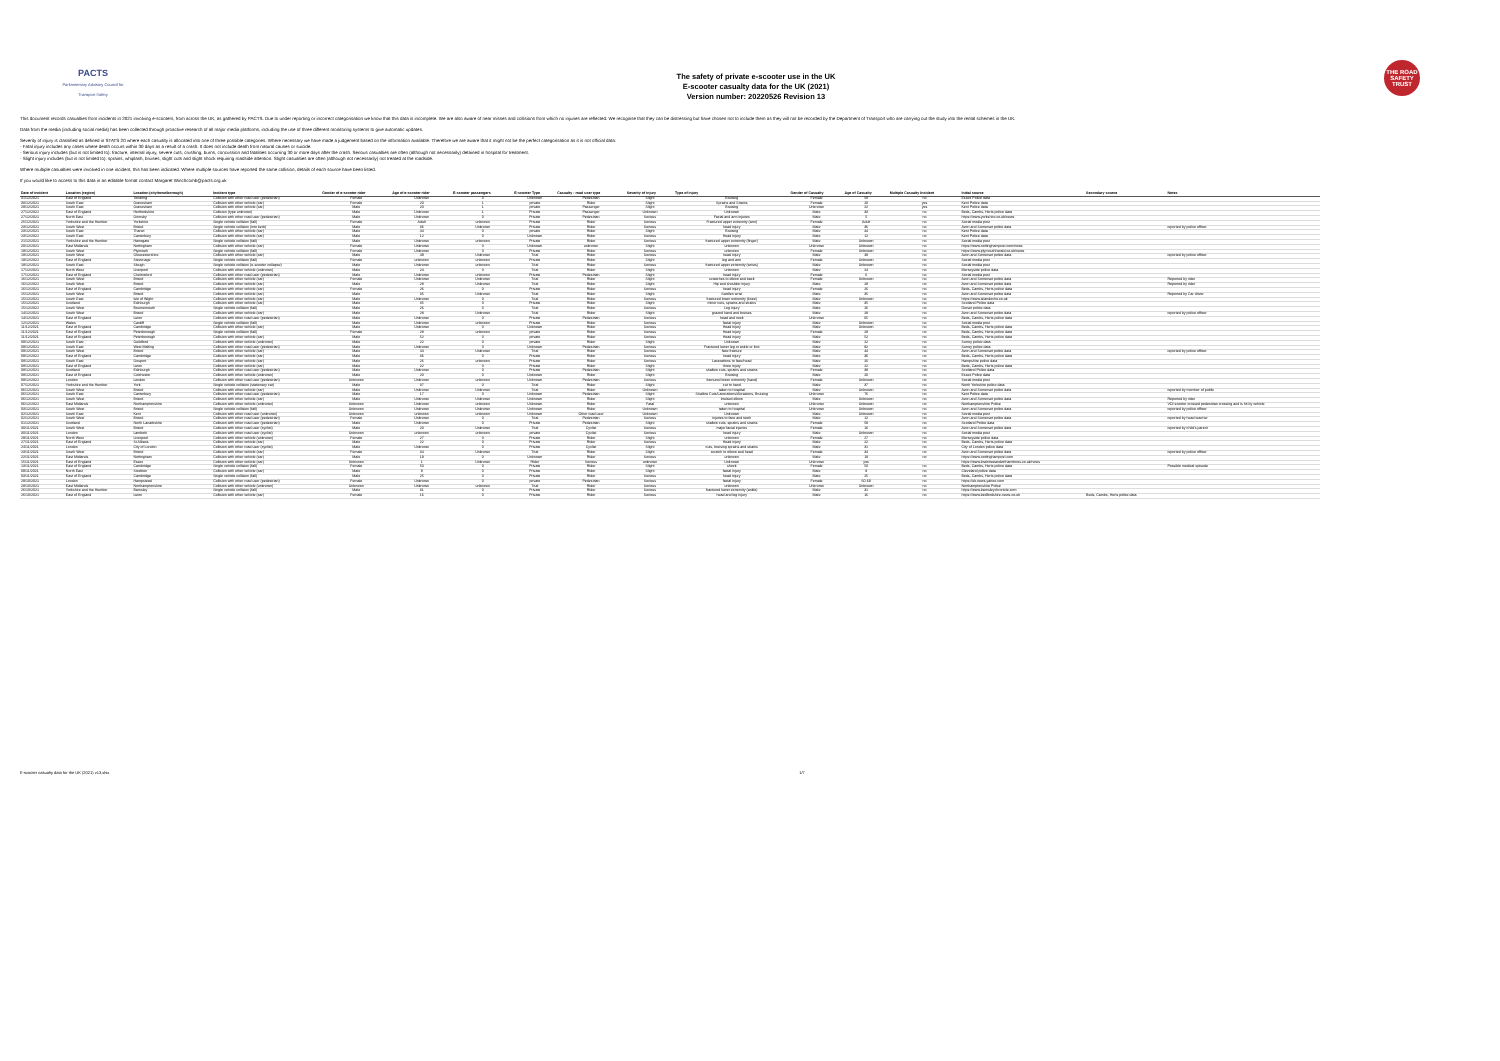PACTS
Parliamentary Advisory Council for Transport Safety
The safety of private e-scooter use in the UK
E-scooter casualty data for the UK (2021)
Version number: 20220526 Revision 13
THE ROAD SAFETY TRUST
This document records casualties from incidents in 2021 involving e-scooters, from across the UK, as gathered by PACTS. Due to under reporting or incorrect categorisation we know that this data is incomplete. We are also aware of near misses and collisions from which no injuries are reflected. We recognise that they can be distressing but have chosen not to include them as they will not be recorded by the Department of Transport who are carrying out the study into the rental schemes in the UK.
Data from the media (including social media) has been collected through proactive research of all major media platforms, including the use of three different monitoring systems to give automatic updates.
Severity of injury is classified as defined in STATS 20 where each casualty is allocated into one of three possible categories. Where necessary we have made a judgement based on the information available. Therefore we are aware that it might not be the perfect categorisation as it is not official data:
- Fatal injury includes any cases where death occurs within 30 days as a result of a crash. It does not include death from natural causes or suicide.
- Serious injury includes (but is not limited to): fracture, internal injury, severe cuts, crushing, burns, concussion and fatalities occurring 30 or more days after the crash. Serious casualties are often (although not necessarily) detained in hospital for treatment.
- Slight injury includes (but is not limited to): sprains, whiplash, bruises, slight cuts and slight shock requiring roadside attention. Slight casualties are often (although not necessarily) not treated at the roadside.
Where multiple casualties were involved in one incident, this has been indicated. Where multiple sources have reported the same collision, details of each source have been listed.
If you would like to access to this data in an editable format contact Margaret Winchcomb@pacts.org.uk
| Date of incident | Location (region) | Location (city/town/borough) | Incident type | Gender of e-scooter rider | Age of e-scooter rider | E-scooter passengers | E-scooter Type | Casualty - road user type | Severity of injury | Type of injury | Gender of Casualty | Age of Casualty | Multiple Casualty Incident | Initial source | Secondary source | Notes |
| --- | --- | --- | --- | --- | --- | --- | --- | --- | --- | --- | --- | --- | --- | --- | --- | --- |
| 31/12/2021 | East of England | Tendring | Collision with other road user (pedestrian) | Female | Unknown | 0 | Unknown | Pedestrian | Slight | Bruising | Female | 59 | no | Essex Police data | | |
| 30/12/2021 | South East | Gravesham | Collision with other vehicle (car) | Female | 20 | 1 | private | Rider | Slight | Sprains and Strains | Female | 20 | yes | Kent Police data | | |
| 29/12/2021 | South East | Gravesham | Collision with other vehicle (car) | Male | 20 | 1 | private | Passenger | Slight | Bruising | Unknown | 22 | yes | Kent Police data | | |
| 27/12/2021 | East of England | Hertfordshire | Collision (type unknown) | Male | Unknown | 1 | Private | Passenger | Unknown | Unknown | Male | 33 | no | Beds, Cambs, Herts police data | | |
| 27/12/2021 | North East | Grimsby | Collision with other road user (pedestrian) | Male | Unknown | 0 | Private | Pedestrian | Serious | Facial and arm injuries | Male | 5 | no | https://www.yorkshire.co.uk/news | | |
| 25/12/2021 | Yorkshire and the Humber | Yorkshire | Single vehicle collision (fall) | Female | Adult | unknown | Private | Rider | Serious | Fractured upper extremity (arm) | Female | Adult | no | Social media post | | |
| 23/12/2021 | South West | Bristol | Single vehicle collision (into kerb) | Male | 36 | Unknown | Private | Rider | Serious | head injury | Male | 36 | no | Avon and Somerset police data | | reported by police officer |
| 23/12/2021 | South East | Thanet | Collision with other vehicle (car) | Male | 44 | 0 | private | Rider | Slight | Bruising | Male | 44 | no | Kent Police data | | |
| 23/12/2021 | South East | Canterbury | Collision with other vehicle (car) | Male | 12 | 0 | Unknown | Rider | Serious | Head injury | Male | 12 | no | Kent Police data | | |
| 21/12/2021 | Yorkshire and the Humber | Harrogate | Single vehicle collision (fall) | Male | Unknown | unknown | Private | Rider | Serious | fractured upper extremity (finger) | Male | Unknown | no | Social media post | | |
| 20/12/2021 | East Midlands | Nottingham | Collision with other vehicle (car) | Female | Unknown | 0 | Unknown | unknown | Slight | unknown | Unknown | Unknown | no | https://www.nottinghampost.com/news | | |
| 19/12/2021 | South West | Plymouth | Single vehicle collision (fall) | Female | Unknown | 0 | Private | Rider | Serious | unknown | Female | Unknown | no | https://www.plymouthherald.co.uk/news | | |
| 18/12/2021 | South West | Gloucestershire | Collision with other vehicle (car) | Male | 49 | Unknown | Trial | Rider | Serious | head injury | Male | 49 | no | Avon and Somerset police data | | reported by police officer |
| 18/12/2021 | East of England | Stevenage | Single vehicle collision (fall) | Female | unknown | unknown | Private | Rider | Slight | leg and arm | Female | Unknown | no | Social media post | | |
| 18/12/2021 | South East | Slough | Single vehicle collision (e-scooter collapse) | Male | Unknown | unknown | Trial | Rider | Serious | fractured upper extremity (wrists) | Male | Unknown | no | Social media post | | |
| 17/12/2021 | North West | Liverpool | Collision with other vehicle (unknown) | Male | 24 | 0 | Trial | Rider | Slight | unknown | Male | 24 | no | Merseyside police data | | |
| 17/12/2021 | East of England | Chelmsford | Collision with other road user (pedestrian) | Male | Unknown | unknown | Private | Pedestrian | Slight | head injury | Female | 6 | no | Social media post | | |
| 16/12/2021 | South West | Bristol | Collision with other vehicle (car) | Female | Unknown | Unknown | Trial | Rider | Slight | scratches to elbow and back | Female | Unknown | no | Avon and Somerset police data | | Reported by rider |
| 16/12/2021 | South West | Bristol | Collision with other vehicle (car) | Male | 28 | Unknown | Trial | Rider | Slight | Hip and shoulder injury | Male | 28 | no | Avon and Somerset police data | | Reported by rider |
| 16/12/2021 | East of England | Cambridge | Collision with other vehicle (car) | Female | 26 | 0 | Private | Rider | Serious | head injury | Female | 26 | no | Beds, Cambs, Herts police data | | |
| 15/12/2021 | South West | Bristol | Collision with other vehicle (car) | Male | 35 | Unknown | Trial | Rider | Slight | Swollen wrist | Male | 35 | no | Avon and Somerset police data | | Reported by Car driver |
| 15/12/2021 | South East | Isle of Wight | Collision with other vehicle (car) | Male | Unknown | 0 | Trial | Rider | Serious | fractured lower extremity (knee) | Male | Unknown | no | https://www.islandecho.co.uk | | |
| 15/12/2021 | Scotland | Edinburgh | Collision with other vehicle (car) | Male | 35 | 0 | Private | Rider | Slight | minor cuts, sprains and strains | Male | 35 | no | Scotland Police data | | |
| 15/12/2021 | South West | Bournemouth | Single vehicle collision (fall) | Male | 26 | 0 | Trial | Rider | Serious | Leg injury | Male | 26 | no | Dorset police data | | |
| 14/12/2021 | South West | Bristol | Collision with other vehicle (car) | Male | 28 | Unknown | Trial | Rider | Slight | grazed hand and bruises | Male | 28 | no | Avon and Somerset police data | | reported by police officer |
| 14/12/2021 | East of England | Luton | Collision with other road user (pedestrian) | Male | Unknown | 0 | Private | Pedestrian | Serious | head and neck | Unknown | 65 | no | Beds, Cambs, Herts police data | | |
| 12/12/2021 | Wales | Cardiff | Single vehicle collision (fall) | Male | Unknown | unknown | Private | Rider | Serious | facial injury | Male | Unknown | no | Social media post | | |
| 11/12/2021 | East of England | Cambridge | Collision with other vehicle (car) | Male | Unknown | 0 | Unknown | Rider | Serious | Head injury | Male | Unknown | no | Beds, Cambs, Herts police data | | |
| 11/12/2021 | East of England | Peterborough | Single vehicle collision (fall) | Female | 28 | unknown | private | Rider | Serious | Head injury | Female | 28 | no | Beds, Cambs, Herts police data | | |
| 11/12/2021 | East of England | Peterborough | Collision with other vehicle (car) | Male | 52 | 0 | private | Rider | Serious | Head injury | Male | 52 | no | Beds, Cambs, Herts police data | | |
| 09/12/2021 | South East | Guildford | Collision with other vehicle (unknown) | Male | 22 | 0 | private | Rider | Slight | Unknown | Male | 22 | no | Surrey police data | | |
| 09/12/2021 | South East | West Malling | Collision with other road user (pedestrian) | Male | Unknown | 0 | Unknown | Pedestrian | Serious | Fractured lower leg or ankle or foot | Male | 92 | no | Surrey police data | | |
| 09/12/2021 | South West | Bristol | Collision with other vehicle (car) | Male | 44 | Unknown | Trial | Rider | Serious | face fracture | Male | 44 | no | Avon and Somerset police data | | reported by police officer |
| 09/12/2021 | East of England | Cambridge | Collision with other vehicle (car) | Male | 36 | 0 | Private | Rider | Serious | head injury | Male | 36 | no | Beds, Cambs, Herts police data | | |
| 08/12/2021 | South East | Gosport | Collision with other vehicle (car) | Male | 26 | unknown | Private | Rider | Serious | Lacerations to face/head | Male | 26 | no | Hampshire police data | | |
| 08/12/2021 | East of England | Luton | Collision with other vehicle (car) | Male | 22 | 0 | Private | Rider | Slight | three injury | Male | 22 | no | Beds, Cambs, Herts police data | | |
| 08/12/2021 | Scotland | Edinburgh | Collision with other road user (pedestrian) | Male | Unknown | 0 | Private | Pedestrian | Slight | shallow cuts, sprains and strains | Female | 38 | no | Scotland Police data | | |
| 08/12/2021 | East of England | Colchester | Collision with other vehicle (unknown) | Male | 20 | 0 | Unknown | Rider | Slight | Bruising | Male | 20 | no | Essex Police data | | |
| 08/12/2021 | London | London | Collision with other road user (pedestrian) | Unknown | Unknown | unknown | Unknown | Pedestrian | Serious | fractured lower extremity (hand) | Female | Unknown | no | Social media post | | |
| 07/12/2021 | Yorkshire and the Humber | York | Single vehicle collision (stationary car) | Male | 37 | 0 | Trial | Rider | Slight | cut to hand | Male | 37 | no | North Yorkshire police data | | |
| 06/12/2021 | South West | Bristol | Collision with other vehicle (car) | Male | Unknown | Unknown | Trial | Rider | Unknown | taken to hospital | Male | Unknown | no | Avon and Somerset police data | | reported by member of public |
| 06/12/2021 | South East | Canterbury | Collision with other road user (pedestrian) | Male | 17 | 0 | Unknown | Pedestrian | Slight | Shallow Cuts/Lacerations/Abrasions, Bruising | Unknown | 76 | no | Kent Police data | | |
| 06/12/2021 | South West | Bristol | Collision with other vehicle (car) | Male | Unknown | Unknown | Unknown | Rider | Slight | bruised elbow | Male | Unknown | no | Avon and Somerset police data | | Reported by rider |
| 06/12/2021 | East Midlands | Northamptonshire | Collision with other vehicle (unknown) | Unknown | Unknown | unknown | Unknown | Rider | Fatal | unknown | Unknown | Unknown | no | Northamptonshire Police | | VOI scooter crossed pedestrian crossing and is hit by vehicle |
| 03/12/2021 | South West | Bristol | Single vehicle collision (fall) | Unknown | Unknown | Unknown | Unknown | Rider | Unknown | taken to hospital | Unknown | Unknown | no | Avon and Somerset police data | | reported by police officer |
| 02/12/2021 | South East | Kent | Collision with other road user (unknown) | Unknown | unknown | unknown | Unknown | Other road user | Unknown | Unknown | Male | Unknown | no | Social media post | | |
| 02/12/2021 | South West | Bristol | Collision with other road user (pedestrian) | Female | Unknown | 0 | Trial | Pedestrian | Serious | injuries to face and teeth | Male | 12 | no | Avon and Somerset police data | | reported by head teacher |
| 01/12/2021 | Scotland | North Lanarkshire | Collision with other road user (pedestrian) | Male | Unknown | 0 | Private | Pedestrian | Slight | shallow cuts, sprains and strains | Female | 59 | no | Scotland Police data | | |
| 30/11/2021 | South West | Bristol | Collision with other road user (cyclist) | Male | 20 | Unknown | Trial | Cyclist | Serious | major facial injuries | Female | 16 | no | Avon and Somerset police data | | reported by child's parent |
| 30/11/2021 | London | Lambeth | Collision with other road user (cyclist) | Unknown | unknown | unknown | private | Cyclist | Serious | head injury | Male | Unknown | no | Social media post | | |
| 29/11/2021 | North West | Liverpool | Collision with other vehicle (unknown) | Female | 27 | 0 | Private | Rider | Slight | unknown | Female | 27 | no | Merseyside police data | | |
| 27/11/2021 | East of England | St Albans | Collision with other vehicle (car) | Male | 22 | 0 | Private | Rider | Serious | Head injury | Male | 22 | no | Beds, Cambs, Herts police data | | |
| 24/11/2021 | London | City of London | Collision with other road user (cyclist) | Male | Unknown | 0 | Private | Cyclist | Slight | cuts, bruising sprains and strains | Male | 31 | no | City of London police data | | |
| 23/11/2021 | South West | Bristol | Collision with other vehicle (car) | Female | 34 | Unknown | Trial | Rider | Slight | scratch to elbow and head | Female | 34 | no | Avon and Somerset police data | | reported by police officer |
| 22/11/2021 | East Midlands | Nottingham | Collision with other vehicle (car) | Male | 19 | 0 | Unknown | Rider | Serious | unknown | Male | 19 | no | https://www.nottinghampost.com | | |
| 15/11/2021 | East of England | Essex | Collision with other vehicle (car) | Unknown | 1 | Unknown | Rider | Serious | unknown | Unknown | Unknown | yes | | https://www.braintreeandwithamtimes.co.uk/news | | |
| 13/11/2021 | East of England | Cambridge | Single vehicle collision (fall) | Female | 50 | 0 | Private | Rider | Slight | shock | Female | 50 | no | Beds, Cambs, Herts police data | | Possible medical episode |
| 09/11/2021 | North East | Stockton | Collision with other vehicle (car) | Male | 9 | 0 | Private | Rider | Slight | facial injury | Male | 9 | no | Cleveland police data | | |
| 03/11/2021 | East of England | Cambridge | Single vehicle collision (fall) | Male | 25 | 0 | Private | Rider | Serious | head injury | Male | 25 | no | Beds, Cambs, Herts police data | | |
| 29/10/2021 | London | Hampstead | Collision with other road user (pedestrian) | Female | Unknown | 0 | private | Pedestrian | Serious | facial injury | Female | 60-69 | no | https://uk.news.yahoo.com | | |
| 28/10/2021 | East Midlands | Northamptonshire | Collision with other vehicle (unknown) | Unknown | Unknown | unknown | Trial | Rider | Serious | unknown | Unknown | Unknown | no | Northamptonshire Police | | |
| 26/10/2021 | Yorkshire and the Humber | Barnsley | Single vehicle collision (fall) | Male | 31 | 0 | Private | Rider | Serious | fractured lower extremity (ankle) | Male | 31 | no | https://www.barnsleychronicle.com | | |
| 26/10/2021 | East of England | Luton | Collision with other vehicle (car) | Female | 16 | 0 | Private | Rider | Serious | head and leg injury | Male | 16 | no | https://www.bedfordshire-news.co.uk | Beds, Cambs, Herts police data | |
E-scooter casualty data for the UK (2021) v13.xlsx 1/7